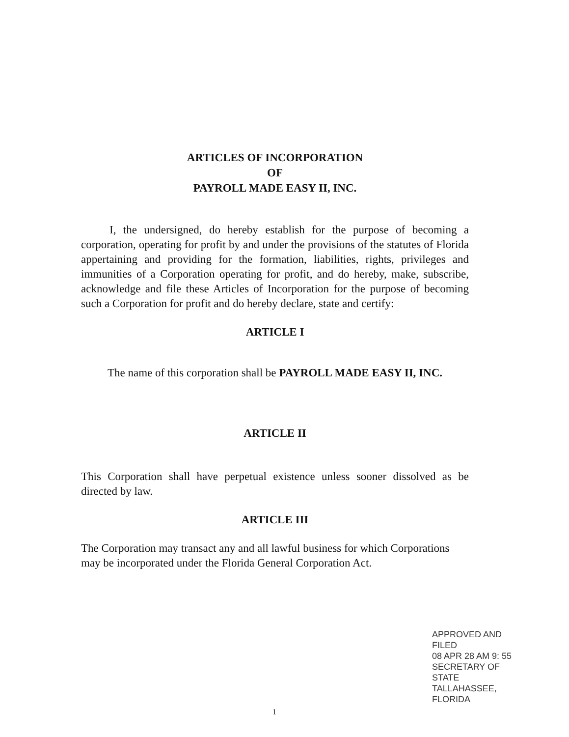ARTICLES OF INCORPORATION
OF
PAYROLL MADE EASY II, INC.
I, the undersigned, do hereby establish for the purpose of becoming a corporation, operating for profit by and under the provisions of the statutes of Florida appertaining and providing for the formation, liabilities, rights, privileges and immunities of a Corporation operating for profit, and do hereby, make, subscribe, acknowledge and file these Articles of Incorporation for the purpose of becoming such a Corporation for profit and do hereby declare, state and certify:
ARTICLE I
The name of this corporation shall be PAYROLL MADE EASY II, INC.
ARTICLE II
This Corporation shall have perpetual existence unless sooner dissolved as be directed by law.
ARTICLE III
The Corporation may transact any and all lawful business for which Corporations may be incorporated under the Florida General Corporation Act.
APPROVED AND FILED
08 APR 28 AM 9: 55
SECRETARY OF STATE
TALLAHASSEE, FLORIDA
1